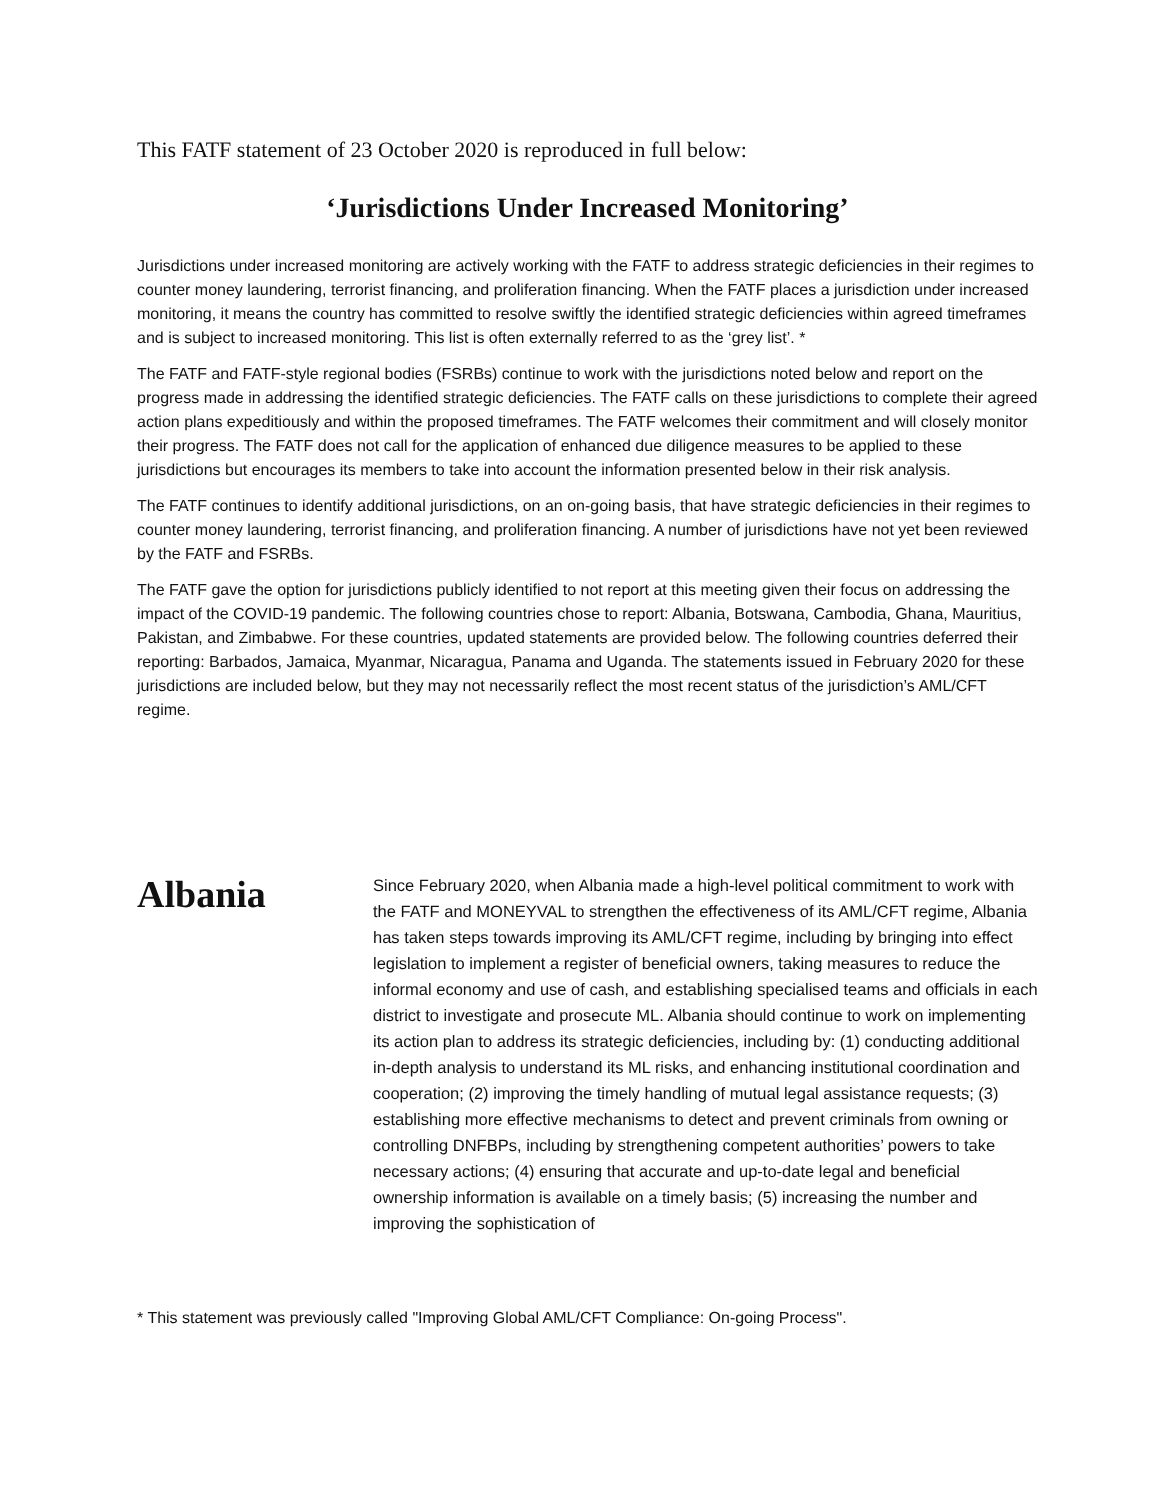This FATF statement of 23 October 2020 is reproduced in full below:
‘Jurisdictions Under Increased Monitoring’
Jurisdictions under increased monitoring are actively working with the FATF to address strategic deficiencies in their regimes to counter money laundering, terrorist financing, and proliferation financing. When the FATF places a jurisdiction under increased monitoring, it means the country has committed to resolve swiftly the identified strategic deficiencies within agreed timeframes and is subject to increased monitoring. This list is often externally referred to as the ‘grey list’. *
The FATF and FATF-style regional bodies (FSRBs) continue to work with the jurisdictions noted below and report on the progress made in addressing the identified strategic deficiencies. The FATF calls on these jurisdictions to complete their agreed action plans expeditiously and within the proposed timeframes. The FATF welcomes their commitment and will closely monitor their progress. The FATF does not call for the application of enhanced due diligence measures to be applied to these jurisdictions but encourages its members to take into account the information presented below in their risk analysis.
The FATF continues to identify additional jurisdictions, on an on-going basis, that have strategic deficiencies in their regimes to counter money laundering, terrorist financing, and proliferation financing. A number of jurisdictions have not yet been reviewed by the FATF and FSRBs.
The FATF gave the option for jurisdictions publicly identified to not report at this meeting given their focus on addressing the impact of the COVID-19 pandemic. The following countries chose to report: Albania, Botswana, Cambodia, Ghana, Mauritius, Pakistan, and Zimbabwe. For these countries, updated statements are provided below. The following countries deferred their reporting: Barbados, Jamaica, Myanmar, Nicaragua, Panama and Uganda. The statements issued in February 2020 for these jurisdictions are included below, but they may not necessarily reflect the most recent status of the jurisdiction’s AML/CFT regime.
Albania
Since February 2020, when Albania made a high-level political commitment to work with the FATF and MONEYVAL to strengthen the effectiveness of its AML/CFT regime, Albania has taken steps towards improving its AML/CFT regime, including by bringing into effect legislation to implement a register of beneficial owners, taking measures to reduce the informal economy and use of cash, and establishing specialised teams and officials in each district to investigate and prosecute ML. Albania should continue to work on implementing its action plan to address its strategic deficiencies, including by: (1) conducting additional in-depth analysis to understand its ML risks, and enhancing institutional coordination and cooperation; (2) improving the timely handling of mutual legal assistance requests; (3) establishing more effective mechanisms to detect and prevent criminals from owning or controlling DNFBPs, including by strengthening competent authorities’ powers to take necessary actions; (4) ensuring that accurate and up-to-date legal and beneficial ownership information is available on a timely basis; (5) increasing the number and improving the sophistication of
* This statement was previously called "Improving Global AML/CFT Compliance: On-going Process".